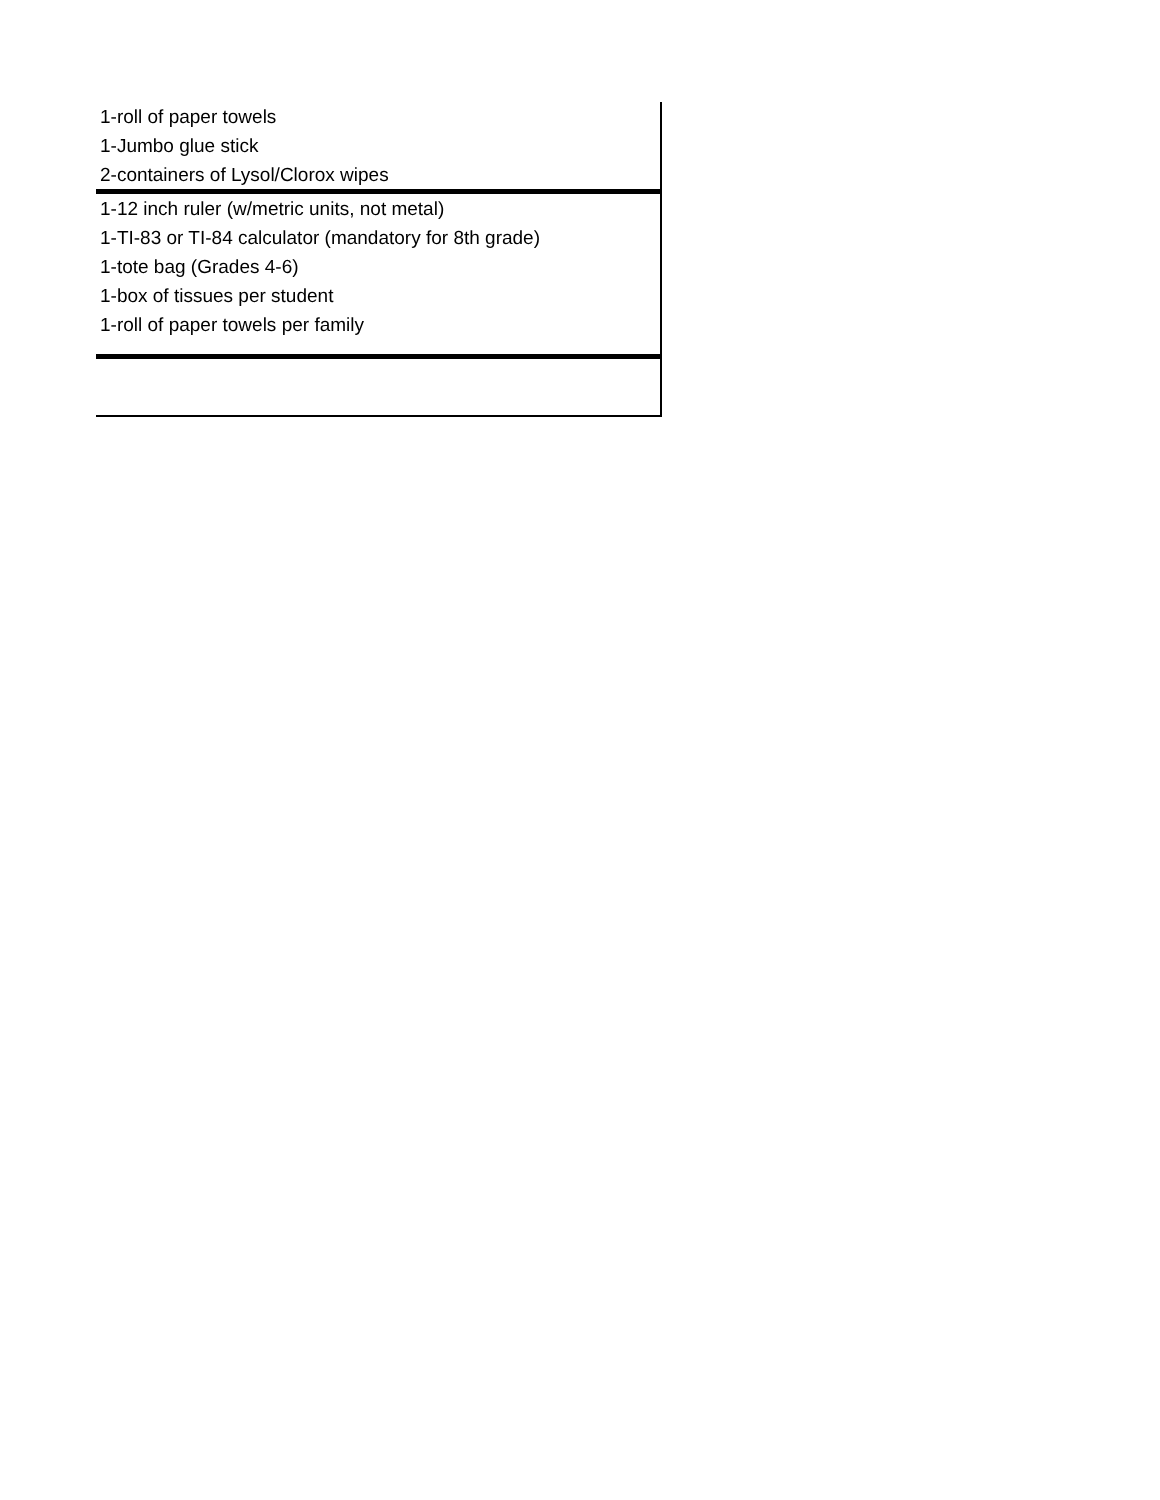| 1-roll of paper towels |
| 1-Jumbo glue stick |
| 2-containers of Lysol/Clorox wipes |
| 1-12 inch ruler (w/metric units, not metal) |
| 1-TI-83 or TI-84 calculator (mandatory for 8th grade) |
| 1-tote bag (Grades 4-6) |
| 1-box of tissues per student |
| 1-roll of paper towels per family |